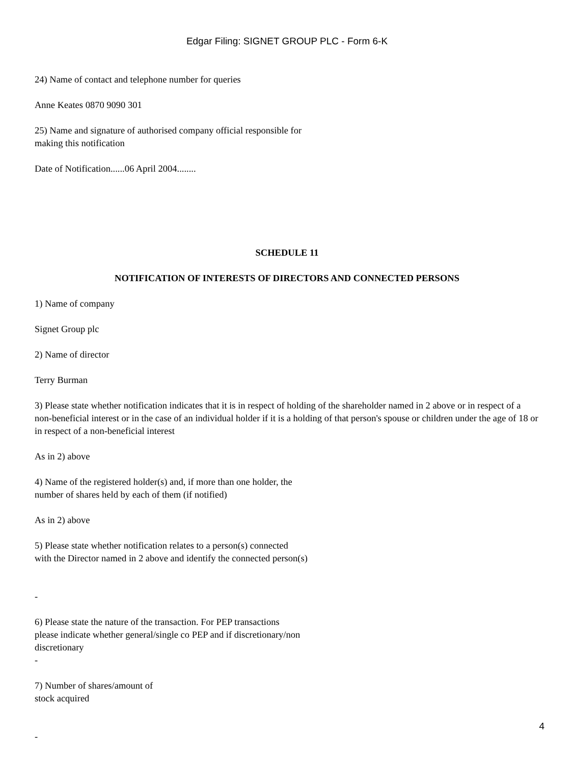Edgar Filing: SIGNET GROUP PLC - Form 6-K
24) Name of contact and telephone number for queries
Anne Keates 0870 9090 301
25) Name and signature of authorised company official responsible for
making this notification
Date of Notification......06 April 2004........
SCHEDULE 11
NOTIFICATION OF INTERESTS OF DIRECTORS AND CONNECTED PERSONS
1) Name of company
Signet Group plc
2) Name of director
Terry Burman
3) Please state whether notification indicates that it is in respect of holding of the shareholder named in 2 above or in respect of a non-beneficial interest or in the case of an individual holder if it is a holding of that person's spouse or children under the age of 18 or in respect of a non-beneficial interest
As in 2) above
4) Name of the registered holder(s) and, if more than one holder, the
number of shares held by each of them (if notified)
As in 2) above
5) Please state whether notification relates to a person(s) connected
with the Director named in 2 above and identify the connected person(s)
-
6) Please state the nature of the transaction. For PEP transactions
please indicate whether general/single co PEP and if discretionary/non
discretionary
-
7) Number of shares/amount of
stock acquired
-
4